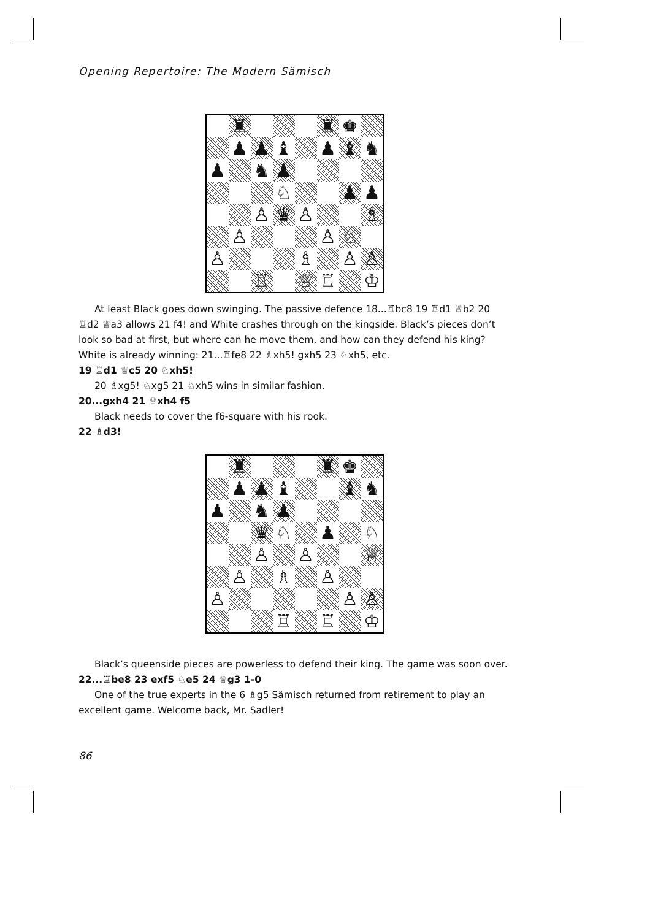Opening Repertoire: The Modern Sämisch
♜
♜
♚
♟
♟
♝
♟
♝
♞
♟
♞
♟
♘
♟
♟
♙
♛
♙
♗
♙
♙
♘
♙
♗
♙
♙
♖
♕
♖
♔
At least Black goes down swinging. The passive defence 18...♖bc8 19 ♖d1 ♕b2 20 ♖d2 ♕a3 allows 21 f4! and White crashes through on the kingside. Black’s pieces don’t look so bad at first, but where can he move them, and how can they defend his king? White is already winning: 21...♖fe8 22 ♗xh5! gxh5 23 ♘xh5, etc.
19 ♖d1 ♕c5 20 ♘xh5!
20 ♗xg5! ♘xg5 21 ♘xh5 wins in similar fashion.
20...gxh4 21 ♕xh4 f5
Black needs to cover the f6-square with his rook.
22 ♗d3!
♜
♜
♚
♟
♟
♝
♝
♞
♟
♞
♟
♛
♘
♟
♘
♙
♙
♕
♙
♗
♙
♙
♙
♙
♖
♖
♔
Black’s queenside pieces are powerless to defend their king. The game was soon over.
22...♖be8 23 exf5 ♘e5 24 ♕g3 1-0
One of the true experts in the 6 ♗g5 Sämisch returned from retirement to play an excellent game. Welcome back, Mr. Sadler!
86